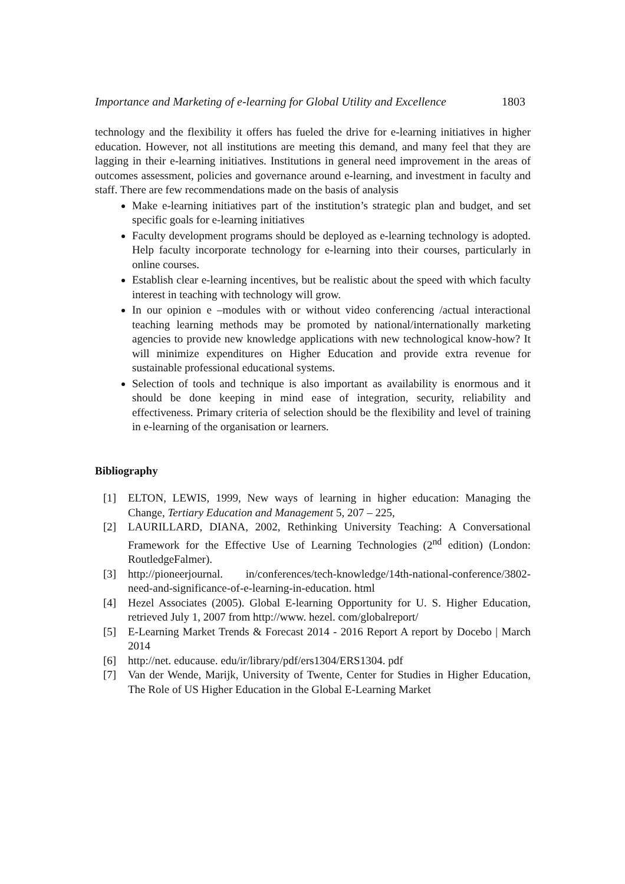Importance and Marketing of e-learning for Global Utility and Excellence 1803
technology and the flexibility it offers has fueled the drive for e-learning initiatives in higher education. However, not all institutions are meeting this demand, and many feel that they are lagging in their e-learning initiatives. Institutions in general need improvement in the areas of outcomes assessment, policies and governance around e-learning, and investment in faculty and staff. There are few recommendations made on the basis of analysis
Make e-learning initiatives part of the institution’s strategic plan and budget, and set specific goals for e-learning initiatives
Faculty development programs should be deployed as e-learning technology is adopted. Help faculty incorporate technology for e-learning into their courses, particularly in online courses.
Establish clear e-learning incentives, but be realistic about the speed with which faculty interest in teaching with technology will grow.
In our opinion e –modules with or without video conferencing /actual interactional teaching learning methods may be promoted by national/internationally marketing agencies to provide new knowledge applications with new technological know-how? It will minimize expenditures on Higher Education and provide extra revenue for sustainable professional educational systems.
Selection of tools and technique is also important as availability is enormous and it should be done keeping in mind ease of integration, security, reliability and effectiveness. Primary criteria of selection should be the flexibility and level of training in e-learning of the organisation or learners.
Bibliography
[1] ELTON, LEWIS, 1999, New ways of learning in higher education: Managing the Change, Tertiary Education and Management 5, 207 – 225,
[2] LAURILLARD, DIANA, 2002, Rethinking University Teaching: A Conversational Framework for the Effective Use of Learning Technologies (2<sup>nd</sup> edition) (London: RoutledgeFalmer).
[3] http://pioneerjournal. in/conferences/tech-knowledge/14th-national-conference/3802-need-and-significance-of-e-learning-in-education. html
[4] Hezel Associates (2005). Global E-learning Opportunity for U. S. Higher Education, retrieved July 1, 2007 from http://www. hezel. com/globalreport/
[5] E-Learning Market Trends & Forecast 2014 - 2016 Report A report by Docebo | March 2014
[6] http://net. educause. edu/ir/library/pdf/ers1304/ERS1304. pdf
[7] Van der Wende, Marijk, University of Twente, Center for Studies in Higher Education, The Role of US Higher Education in the Global E-Learning Market